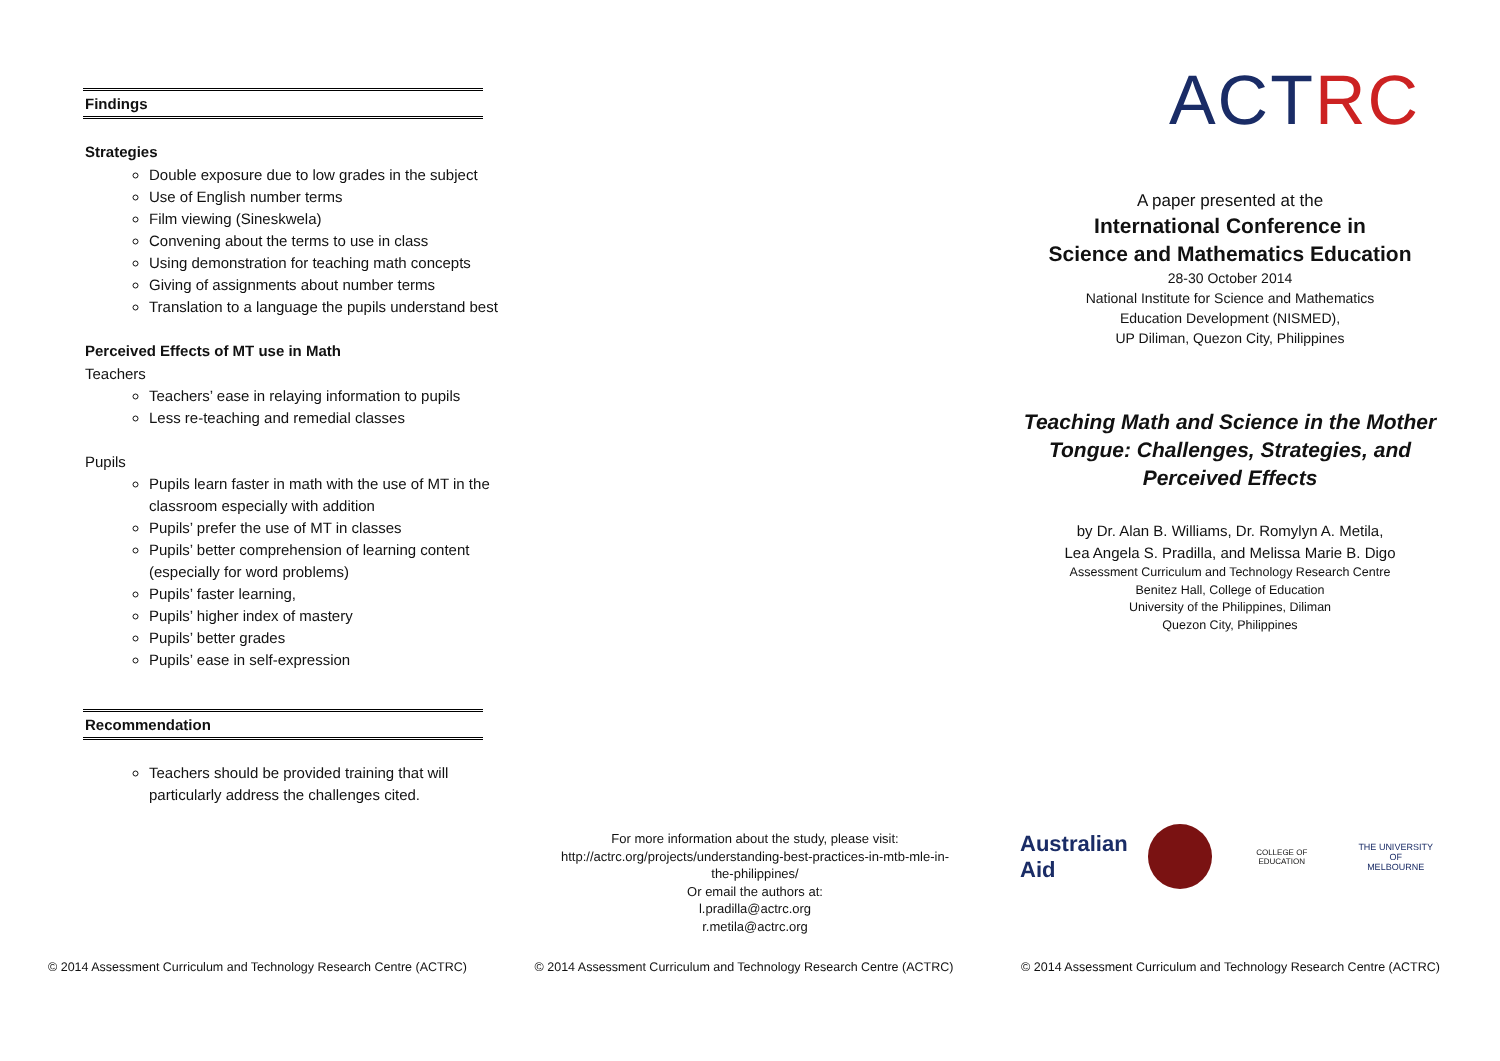Findings
Strategies
Double exposure due to low grades in the subject
Use of English number terms
Film viewing (Sineskwela)
Convening about the terms to use in class
Using demonstration for teaching math concepts
Giving of assignments about number terms
Translation to a language the pupils understand best
Perceived Effects of MT use in Math
Teachers
Teachers’ ease in relaying information to pupils
Less re-teaching and remedial classes
Pupils
Pupils learn faster in math with the use of MT in the classroom especially with addition
Pupils’ prefer the use of MT in classes
Pupils’ better comprehension of learning content (especially for word problems)
Pupils’ faster learning,
Pupils’ higher index of mastery
Pupils’ better grades
Pupils’ ease in self-expression
Recommendation
Teachers should be provided training that will particularly address the challenges cited.
For more information about the study, please visit:
http://actrc.org/projects/understanding-best-practices-in-mtb-mle-in-
the-philippines/
Or email the authors at:
l.pradilla@actrc.org
r.metila@actrc.org
ACTRC
A paper presented at the
International Conference in
Science and Mathematics Education
28-30 October 2014
National Institute for Science and Mathematics
Education Development (NISMED),
UP Diliman, Quezon City, Philippines
Teaching Math and Science in the Mother Tongue: Challenges, Strategies, and Perceived Effects
by Dr. Alan B. Williams, Dr. Romylyn A. Metila,
Lea Angela S. Pradilla, and Melissa Marie B. Digo
Assessment Curriculum and Technology Research Centre
Benitez Hall, College of Education
University of the Philippines, Diliman
Quezon City, Philippines
Australian
Aid
COLLEGE OF EDUCATION THE UNIVERSITY OF
MELBOURNE
© 2014 Assessment Curriculum and Technology Research Centre (ACTRC) © 2014 Assessment Curriculum and Technology Research Centre (ACTRC) © 2014 Assessment Curriculum and Technology Research Centre (ACTRC)